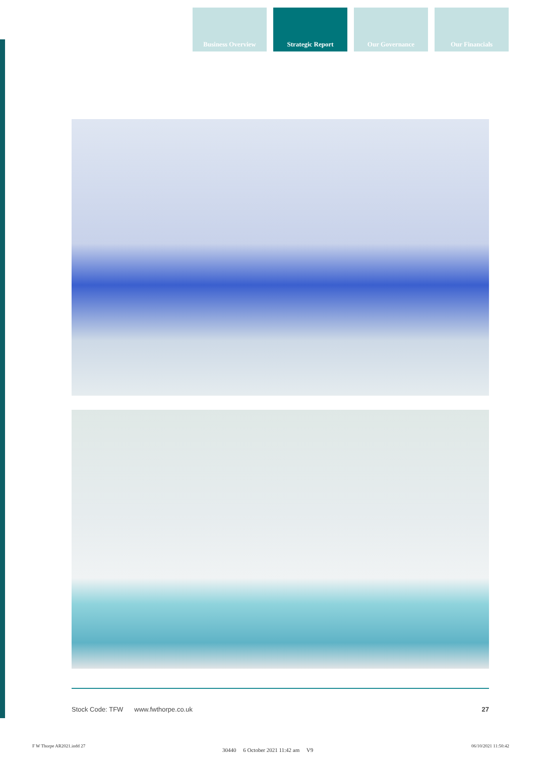Business Overview Strategic Report Our Governance Our Financials
Stock Code: TFW www.fwthorpe.co.uk 27
F W Thorpe AR2021.indd 27
30440 6 October 2021 11:42 am V9
06/10/2021 11:50:42